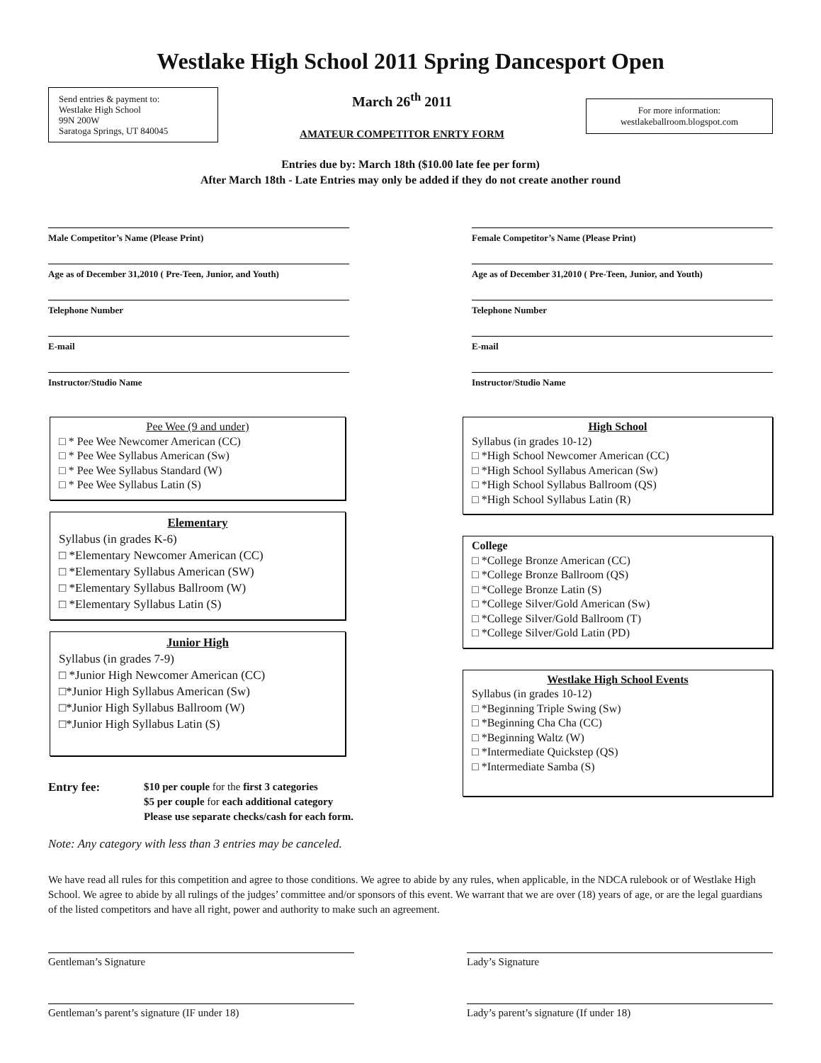Westlake High School 2011 Spring Dancesport Open
Send entries & payment to:
Westlake High School
99N 200W
Saratoga Springs, UT 840045
March 26<sup>th</sup> 2011
AMATEUR COMPETITOR ENRTY FORM
For more information:
westlakeballroom.blogspot.com
Entries due by: March 18th ($10.00 late fee per form)
After March 18th - Late Entries may only be added if they do not create another round
Male Competitor’s Name (Please Print)
Age as of December 31,2010 ( Pre-Teen, Junior, and Youth)
Telephone Number
E-mail
Instructor/Studio Name
Female Competitor’s Name (Please Print)
Age as of December 31,2010 ( Pre-Teen, Junior, and Youth)
Telephone Number
E-mail
Instructor/Studio Name
Pee Wee (9 and under)
□ * Pee Wee Newcomer American (CC)
□ * Pee Wee Syllabus American (Sw)
□ * Pee Wee Syllabus Standard (W)
□ * Pee Wee Syllabus Latin (S)
Elementary
Syllabus (in grades K-6)
□ *Elementary Newcomer American (CC)
□ *Elementary Syllabus American (SW)
□ *Elementary Syllabus Ballroom (W)
□ *Elementary Syllabus Latin (S)
Junior High
Syllabus (in grades 7-9)
□ *Junior High Newcomer American (CC)
□*Junior High Syllabus American (Sw)
□*Junior High Syllabus Ballroom (W)
□*Junior High Syllabus Latin (S)
High School
Syllabus (in grades 10-12)
□ *High School Newcomer American (CC)
□ *High School Syllabus American (Sw)
□ *High School Syllabus Ballroom (QS)
□ *High School Syllabus Latin (R)
College
□ *College Bronze American (CC)
□ *College Bronze Ballroom (QS)
□ *College Bronze Latin (S)
□ *College Silver/Gold American (Sw)
□ *College Silver/Gold Ballroom (T)
□ *College Silver/Gold Latin (PD)
Westlake High School Events
Syllabus (in grades 10-12)
□ *Beginning Triple Swing (Sw)
□ *Beginning Cha Cha (CC)
□ *Beginning Waltz (W)
□ *Intermediate Quickstep (QS)
□ *Intermediate Samba (S)
Entry fee: $10 per couple for the first 3 categories
$5 per couple for each additional category
Please use separate checks/cash for each form.
Note: Any category with less than 3 entries may be canceled.
We have read all rules for this competition and agree to those conditions. We agree to abide by any rules, when applicable, in the NDCA rulebook or of Westlake High School. We agree to abide by all rulings of the judges’ committee and/or sponsors of this event. We warrant that we are over (18) years of age, or are the legal guardians of the listed competitors and have all right, power and authority to make such an agreement.
Gentleman’s Signature Lady’s Signature
Gentleman’s parent’s signature (IF under 18) Lady’s parent’s signature (If under 18)